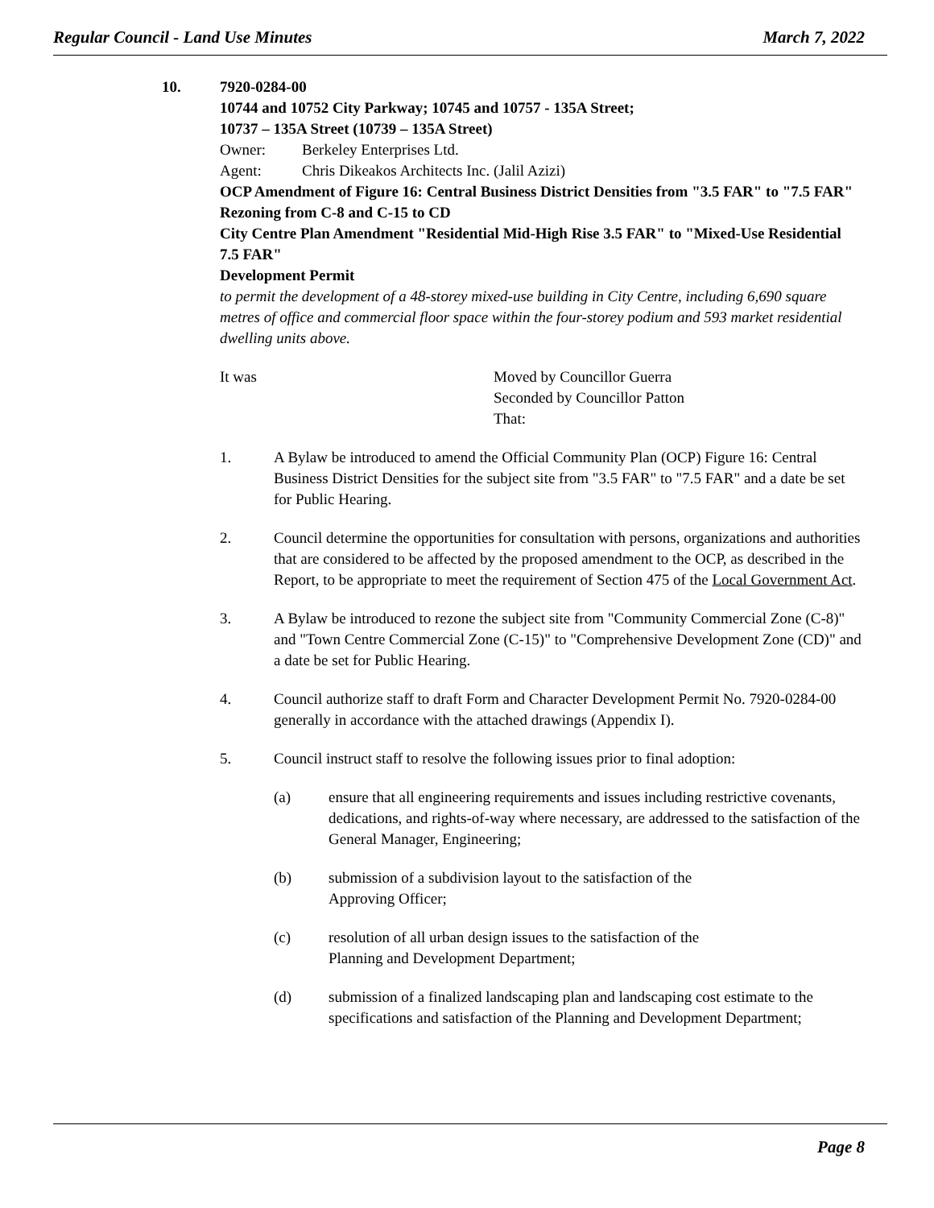Regular Council - Land Use Minutes March 7, 2022
10. 7920-0284-00
10744 and 10752 City Parkway; 10745 and 10757 - 135A Street;
10737 – 135A Street (10739 – 135A Street)
Owner: Berkeley Enterprises Ltd.
Agent: Chris Dikeakos Architects Inc. (Jalil Azizi)
OCP Amendment of Figure 16: Central Business District Densities from "3.5 FAR" to "7.5 FAR"
Rezoning from C-8 and C-15 to CD
City Centre Plan Amendment "Residential Mid-High Rise 3.5 FAR" to "Mixed-Use Residential 7.5 FAR"
Development Permit
to permit the development of a 48-storey mixed-use building in City Centre, including 6,690 square metres of office and commercial floor space within the four-storey podium and 593 market residential dwelling units above.
It was Moved by Councillor Guerra
Seconded by Councillor Patton
That:
1. A Bylaw be introduced to amend the Official Community Plan (OCP) Figure 16: Central Business District Densities for the subject site from "3.5 FAR" to "7.5 FAR" and a date be set for Public Hearing.
2. Council determine the opportunities for consultation with persons, organizations and authorities that are considered to be affected by the proposed amendment to the OCP, as described in the Report, to be appropriate to meet the requirement of Section 475 of the Local Government Act.
3. A Bylaw be introduced to rezone the subject site from "Community Commercial Zone (C-8)" and "Town Centre Commercial Zone (C-15)" to "Comprehensive Development Zone (CD)" and a date be set for Public Hearing.
4. Council authorize staff to draft Form and Character Development Permit No. 7920-0284-00 generally in accordance with the attached drawings (Appendix I).
5. Council instruct staff to resolve the following issues prior to final adoption:
(a) ensure that all engineering requirements and issues including restrictive covenants, dedications, and rights-of-way where necessary, are addressed to the satisfaction of the General Manager, Engineering;
(b) submission of a subdivision layout to the satisfaction of the
Approving Officer;
(c) resolution of all urban design issues to the satisfaction of the
Planning and Development Department;
(d) submission of a finalized landscaping plan and landscaping cost estimate to the specifications and satisfaction of the Planning and Development Department;
Page 8